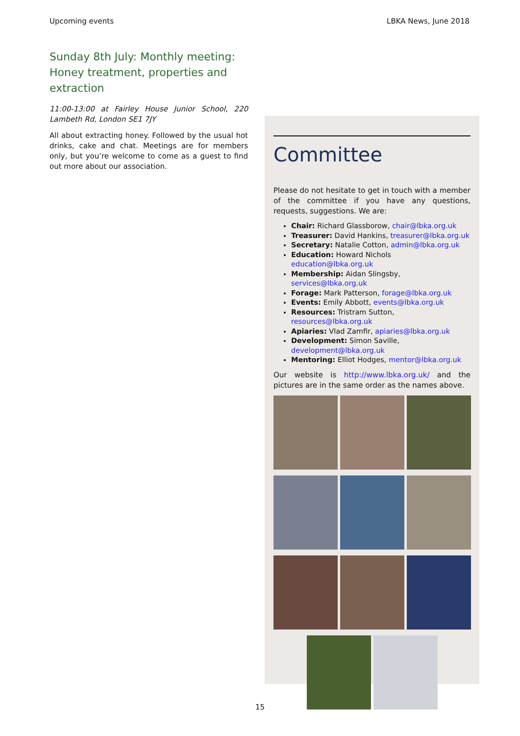Upcoming events LBKA News, June 2018
Sunday 8th July: Monthly meeting: Honey treatment, properties and extraction
11:00-13:00 at Fairley House Junior School, 220 Lambeth Rd, London SE1 7JY
All about extracting honey. Followed by the usual hot drinks, cake and chat. Meetings are for members only, but you’re welcome to come as a guest to find out more about our association.
Committee
Please do not hesitate to get in touch with a member of the committee if you have any questions, requests, suggestions. We are:
Chair: Richard Glassborow, chair@lbka.org.uk
Treasurer: David Hankins, treasurer@lbka.org.uk
Secretary: Natalie Cotton, admin@lbka.org.uk
Education: Howard Nichols education@lbka.org.uk
Membership: Aidan Slingsby, services@lbka.org.uk
Forage: Mark Patterson, forage@lbka.org.uk
Events: Emily Abbott, events@lbka.org.uk
Resources: Tristram Sutton, resources@lbka.org.uk
Apiaries: Vlad Zamfir, apiaries@lbka.org.uk
Development: Simon Saville, development@lbka.org.uk
Mentoring: Elliot Hodges, mentor@lbka.org.uk
Our website is http://www.lbka.org.uk/ and the pictures are in the same order as the names above.
15